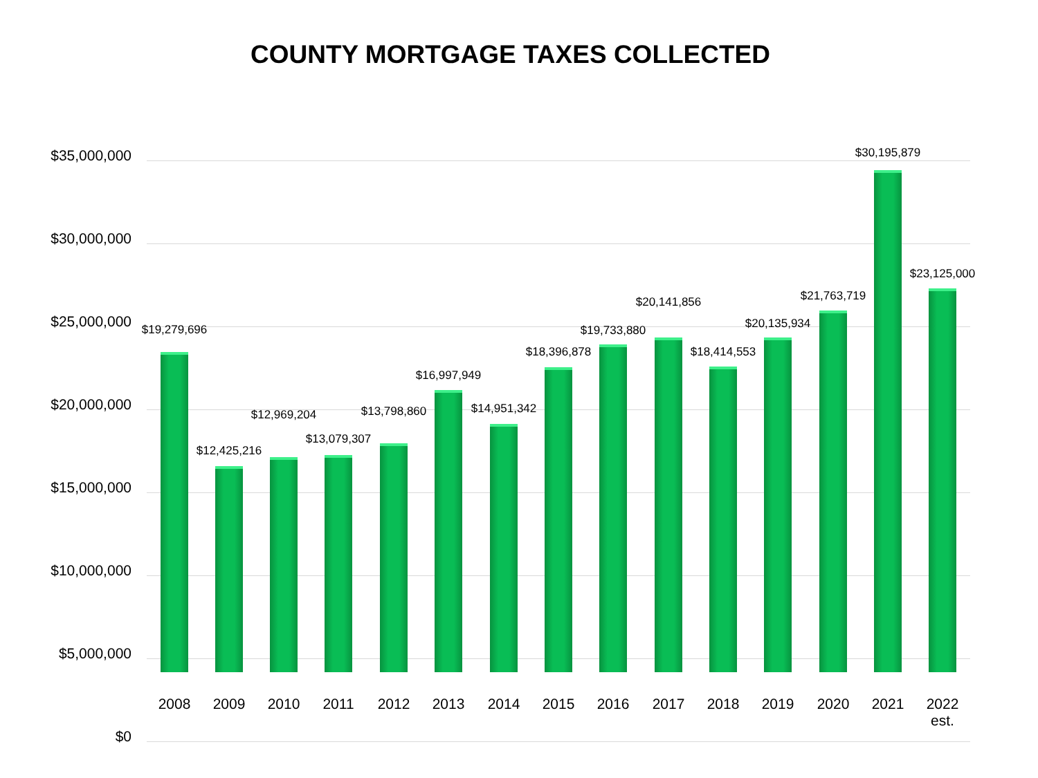COUNTY MORTGAGE TAXES COLLECTED
$35,000,000
$30,000,000
$25,000,000
$20,000,000
$15,000,000
$10,000,000
$5,000,000
$0
$19,279,696
$12,425,216
$12,969,204
$13,079,307
$13,798,860
$16,997,949
$14,951,342
$18,396,878
$19,733,880
$20,141,856
$18,414,553
$20,135,934
$21,763,719
$30,195,879
$23,125,000
2008 2009 2010 2011 2012 2013 2014 2015 2016 2017 2018 2019 2020 2021
2022
est.